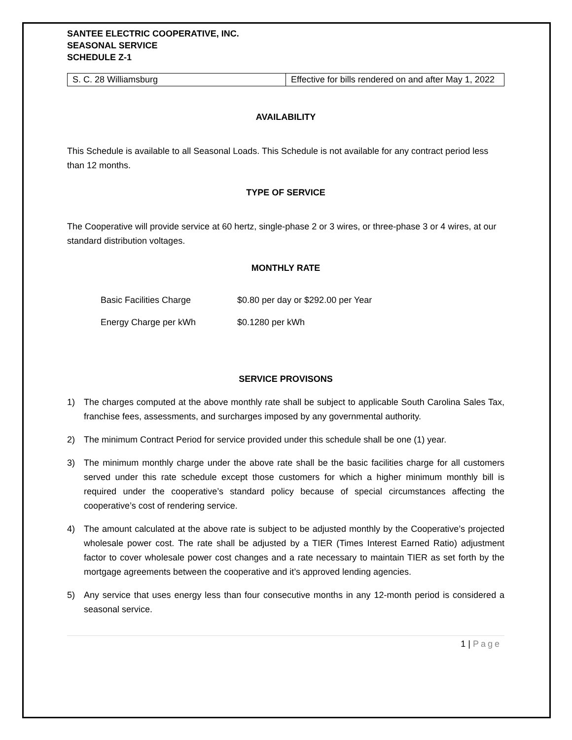SANTEE ELECTRIC COOPERATIVE, INC.
SEASONAL SERVICE
SCHEDULE Z-1
| S. C. 28 Williamsburg | Effective for bills rendered on and after May 1, 2022 |
AVAILABILITY
This Schedule is available to all Seasonal Loads. This Schedule is not available for any contract period less than 12 months.
TYPE OF SERVICE
The Cooperative will provide service at 60 hertz, single-phase 2 or 3 wires, or three-phase 3 or 4 wires, at our standard distribution voltages.
MONTHLY RATE
| Basic Facilities Charge | $0.80 per day or $292.00 per Year |
| Energy Charge per kWh | $0.1280 per kWh |
SERVICE PROVISONS
1) The charges computed at the above monthly rate shall be subject to applicable South Carolina Sales Tax, franchise fees, assessments, and surcharges imposed by any governmental authority.
2) The minimum Contract Period for service provided under this schedule shall be one (1) year.
3) The minimum monthly charge under the above rate shall be the basic facilities charge for all customers served under this rate schedule except those customers for which a higher minimum monthly bill is required under the cooperative’s standard policy because of special circumstances affecting the cooperative’s cost of rendering service.
4) The amount calculated at the above rate is subject to be adjusted monthly by the Cooperative’s projected wholesale power cost. The rate shall be adjusted by a TIER (Times Interest Earned Ratio) adjustment factor to cover wholesale power cost changes and a rate necessary to maintain TIER as set forth by the mortgage agreements between the cooperative and it’s approved lending agencies.
5) Any service that uses energy less than four consecutive months in any 12-month period is considered a seasonal service.
1 | Page